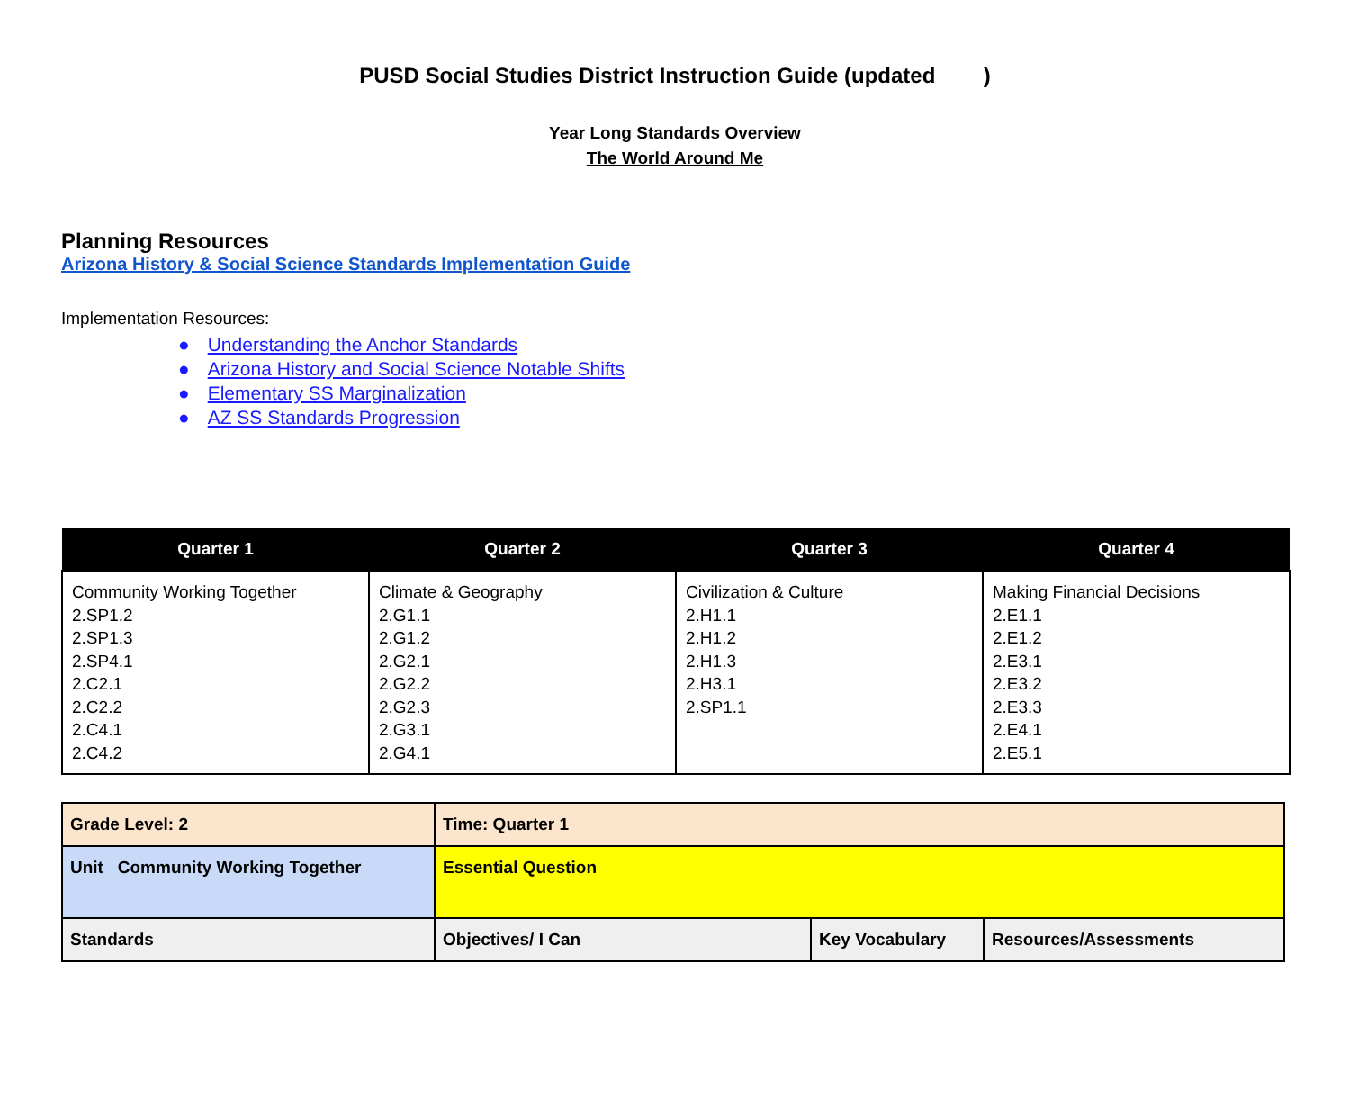PUSD Social Studies District Instruction Guide (updated____)
Year Long Standards Overview
The World Around Me
Planning Resources
Arizona History & Social Science Standards Implementation Guide
Implementation Resources:
● Understanding the Anchor Standards
● Arizona History and Social Science Notable Shifts
● Elementary SS Marginalization
● AZ SS Standards Progression
| Quarter 1 | Quarter 2 | Quarter 3 | Quarter 4 |
| --- | --- | --- | --- |
| Community Working Together 2.SP1.2 2.SP1.3 2.SP4.1 2.C2.1 2.C2.2 2.C4.1 2.C4.2 | Climate & Geography 2.G1.1 2.G1.2 2.G2.1 2.G2.2 2.G2.3 2.G3.1 2.G4.1 | Civilization & Culture 2.H1.1 2.H1.2 2.H1.3 2.H3.1 2.SP1.1 | Making Financial Decisions 2.E1.1 2.E1.2 2.E3.1 2.E3.2 2.E3.3 2.E4.1 2.E5.1 |
| Grade Level: 2 | Time: Quarter 1 | | |
| Unit Community Working Together | Essential Question | | |
| Standards | Objectives/ I Can | Key Vocabulary | Resources/Assessments |